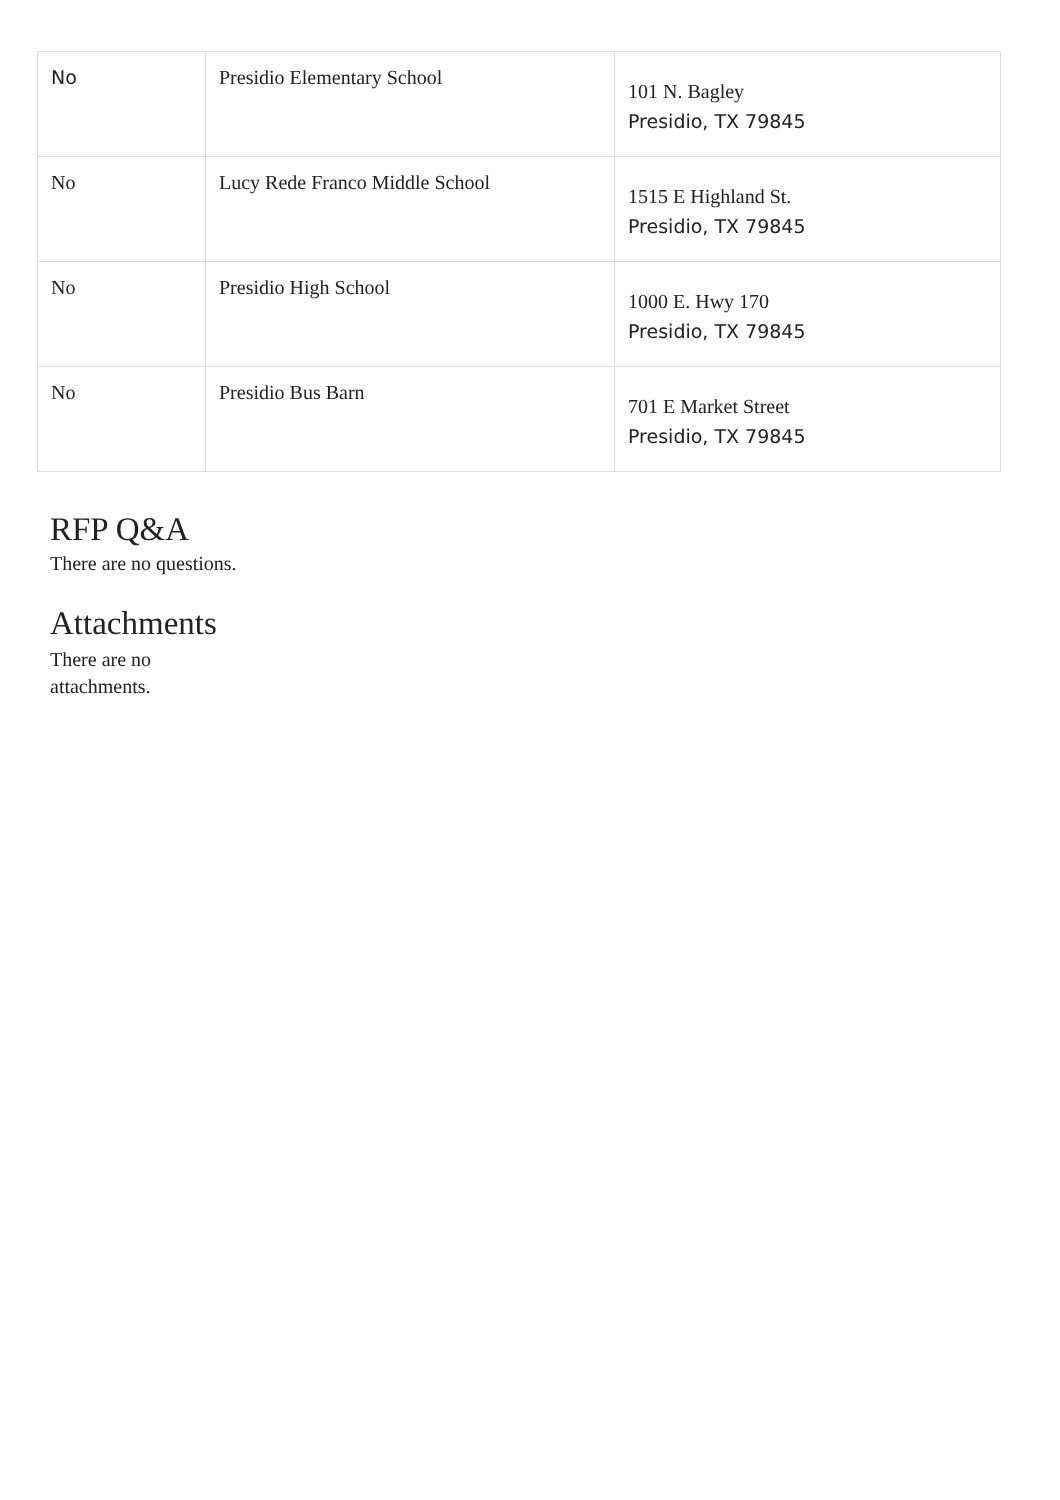| No | Presidio Elementary School | 101 N. Bagley Presidio, TX 79845 |
| No | Lucy Rede Franco Middle School | 1515 E Highland St. Presidio, TX 79845 |
| No | Presidio High School | 1000 E. Hwy 170 Presidio, TX 79845 |
| No | Presidio Bus Barn | 701 E Market Street Presidio, TX 79845 |
RFP Q&A
There are no questions.
Attachments
There are no attachments.